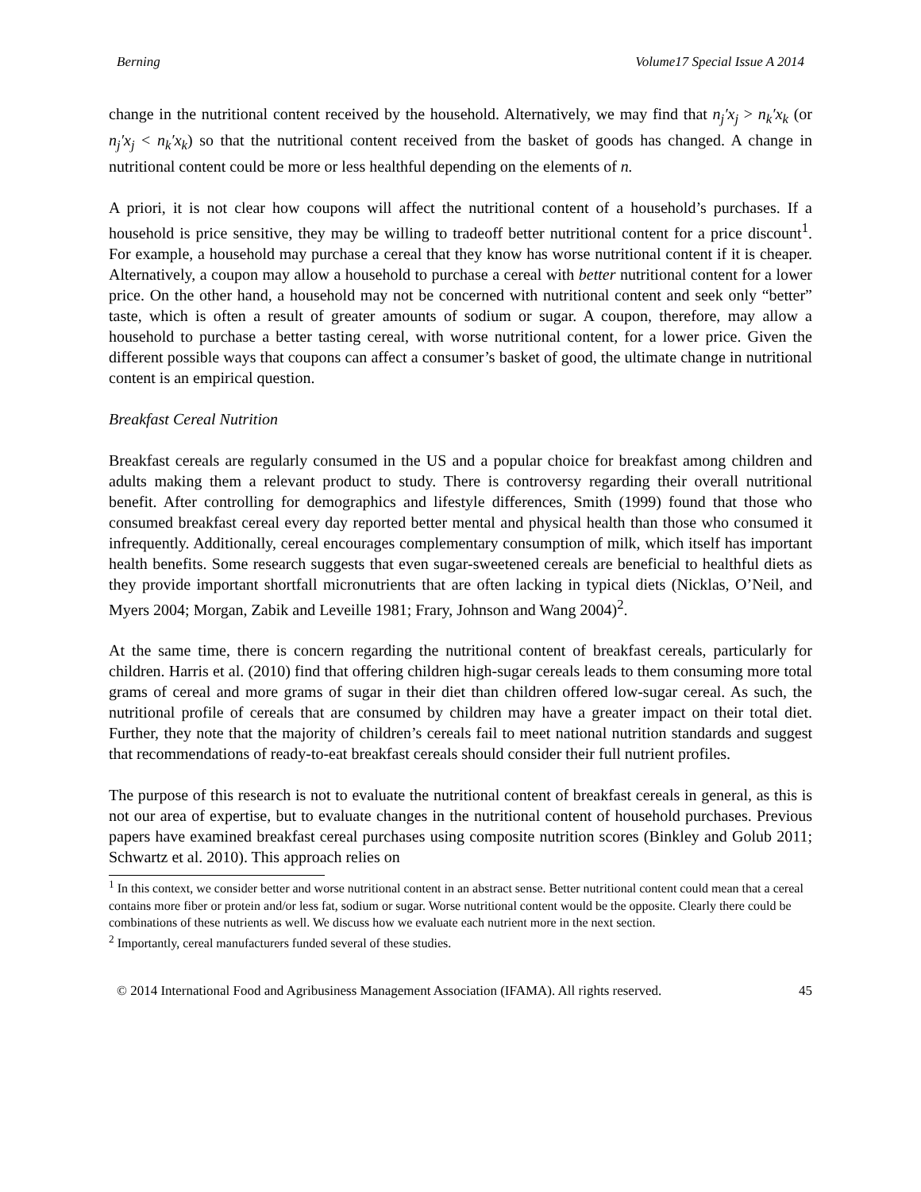Berning Volume17 Special Issue A 2014
change in the nutritional content received by the household. Alternatively, we may find that n<sub>j</sub>′x<sub>j</sub> > n<sub>k</sub>′x<sub>k</sub> (or n<sub>j</sub>′x<sub>j</sub> < n<sub>k</sub>′x<sub>k</sub>) so that the nutritional content received from the basket of goods has changed. A change in nutritional content could be more or less healthful depending on the elements of n.
A priori, it is not clear how coupons will affect the nutritional content of a household’s purchases. If a household is price sensitive, they may be willing to tradeoff better nutritional content for a price discount<sup>1</sup>. For example, a household may purchase a cereal that they know has worse nutritional content if it is cheaper. Alternatively, a coupon may allow a household to purchase a cereal with better nutritional content for a lower price. On the other hand, a household may not be concerned with nutritional content and seek only “better” taste, which is often a result of greater amounts of sodium or sugar. A coupon, therefore, may allow a household to purchase a better tasting cereal, with worse nutritional content, for a lower price. Given the different possible ways that coupons can affect a consumer’s basket of good, the ultimate change in nutritional content is an empirical question.
Breakfast Cereal Nutrition
Breakfast cereals are regularly consumed in the US and a popular choice for breakfast among children and adults making them a relevant product to study. There is controversy regarding their overall nutritional benefit. After controlling for demographics and lifestyle differences, Smith (1999) found that those who consumed breakfast cereal every day reported better mental and physical health than those who consumed it infrequently. Additionally, cereal encourages complementary consumption of milk, which itself has important health benefits. Some research suggests that even sugar-sweetened cereals are beneficial to healthful diets as they provide important shortfall micronutrients that are often lacking in typical diets (Nicklas, O’Neil, and Myers 2004; Morgan, Zabik and Leveille 1981; Frary, Johnson and Wang 2004)<sup>2</sup>.
At the same time, there is concern regarding the nutritional content of breakfast cereals, particularly for children. Harris et al. (2010) find that offering children high-sugar cereals leads to them consuming more total grams of cereal and more grams of sugar in their diet than children offered low-sugar cereal. As such, the nutritional profile of cereals that are consumed by children may have a greater impact on their total diet. Further, they note that the majority of children’s cereals fail to meet national nutrition standards and suggest that recommendations of ready-to-eat breakfast cereals should consider their full nutrient profiles.
The purpose of this research is not to evaluate the nutritional content of breakfast cereals in general, as this is not our area of expertise, but to evaluate changes in the nutritional content of household purchases. Previous papers have examined breakfast cereal purchases using composite nutrition scores (Binkley and Golub 2011; Schwartz et al. 2010). This approach relies on
<sup>1</sup> In this context, we consider better and worse nutritional content in an abstract sense. Better nutritional content could mean that a cereal contains more fiber or protein and/or less fat, sodium or sugar. Worse nutritional content would be the opposite. Clearly there could be combinations of these nutrients as well. We discuss how we evaluate each nutrient more in the next section.
<sup>2</sup> Importantly, cereal manufacturers funded several of these studies.
© 2014 International Food and Agribusiness Management Association (IFAMA). All rights reserved. 45